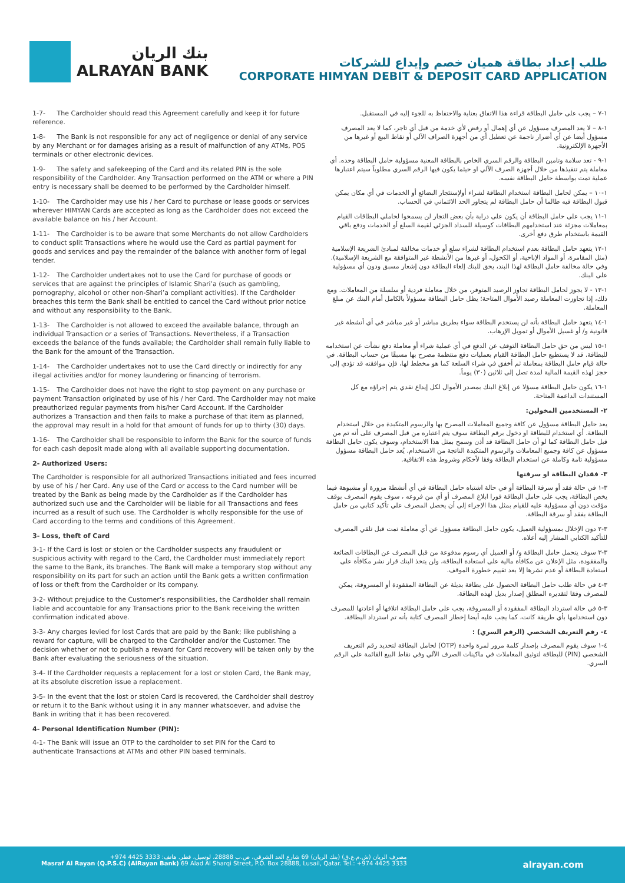بنك الريان
ALRAYAN BANK
طلب إعداد بطاقة هميان خصم وإيداع للشركات
CORPORATE HIMYAN DEBIT & DEPOSIT CARD APPLICATION
1-7- The Cardholder should read this Agreement carefully and keep it for future reference.
1-8- The Bank is not responsible for any act of negligence or denial of any service by any Merchant or for damages arising as a result of malfunction of any ATMs, POS terminals or other electronic devices.
1-9- The safety and safekeeping of the Card and its related PIN is the sole responsibility of the Cardholder. Any Transaction performed on the ATM or where a PIN entry is necessary shall be deemed to be performed by the Cardholder himself.
1-10- The Cardholder may use his / her Card to purchase or lease goods or services wherever HIMYAN Cards are accepted as long as the Cardholder does not exceed the available balance on his / her Account.
1-11- The Cardholder is to be aware that some Merchants do not allow Cardholders to conduct split Transactions where he would use the Card as partial payment for goods and services and pay the remainder of the balance with another form of legal tender.
1-12- The Cardholder undertakes not to use the Card for purchase of goods or services that are against the principles of Islamic Shari’a (such as gambling, pornography, alcohol or other non-Shari’a compliant activities). If the Cardholder breaches this term the Bank shall be entitled to cancel the Card without prior notice and without any responsibility to the Bank.
1-13- The Cardholder is not allowed to exceed the available balance, through an individual Transaction or a series of Transactions. Nevertheless, if a Transaction exceeds the balance of the funds available; the Cardholder shall remain fully liable to the Bank for the amount of the Transaction.
1-14- The Cardholder undertakes not to use the Card directly or indirectly for any illegal activities and/or for money laundering or financing of terrorism.
1-15- The Cardholder does not have the right to stop payment on any purchase or payment Transaction originated by use of his / her Card. The Cardholder may not make preauthorized regular payments from his/her Card Account. If the Cardholder authorizes a Transaction and then fails to make a purchase of that item as planned, the approval may result in a hold for that amount of funds for up to thirty (30) days.
1-16- The Cardholder shall be responsible to inform the Bank for the source of funds for each cash deposit made along with all available supporting documentation.
2- Authorized Users:
The Cardholder is responsible for all authorized Transactions initiated and fees incurred by use of his / her Card. Any use of the Card or access to the Card number will be treated by the Bank as being made by the Cardholder as if the Cardholder has authorized such use and the Cardholder will be liable for all Transactions and fees incurred as a result of such use. The Cardholder is wholly responsible for the use of Card according to the terms and conditions of this Agreement.
3- Loss, theft of Card
3-1- If the Card is lost or stolen or the Cardholder suspects any fraudulent or suspicious activity with regard to the Card, the Cardholder must immediately report the same to the Bank, its branches. The Bank will make a temporary stop without any responsibility on its part for such an action until the Bank gets a written confirmation of loss or theft from the Cardholder or its company.
3-2- Without prejudice to the Customer’s responsibilities, the Cardholder shall remain liable and accountable for any Transactions prior to the Bank receiving the written confirmation indicated above.
3-3- Any charges levied for lost Cards that are paid by the Bank; like publishing a reward for capture, will be charged to the Cardholder and/or the Customer. The decision whether or not to publish a reward for Card recovery will be taken only by the Bank after evaluating the seriousness of the situation.
3-4- If the Cardholder requests a replacement for a lost or stolen Card, the Bank may, at its absolute discretion issue a replacement.
3-5- In the event that the lost or stolen Card is recovered, the Cardholder shall destroy or return it to the Bank without using it in any manner whatsoever, and advise the Bank in writing that it has been recovered.
4- Personal Identification Number (PIN):
4-1- The Bank will issue an OTP to the cardholder to set PIN for the Card to authenticate Transactions at ATMs and other PIN based terminals.
١-٧ – يجب على حامل البطاقة قراءة هذا الاتفاق بعناية والاحتفاظ به للجوء إليه في المستقبل.
١-٨ – لا يعد المصرف مسؤول عن أي إهمال أو رفض لأي خدمة من قبل أي تاجر، كما لا يعد المصرف مسؤول أيضا عن أي أضرار ناجمة عن تعطيل أي من أجهزة الصراف الآلي أو نقاط البيع أو غيرها من الأجهزة الإلكترونية.
١-٩ - تعد سلامة وتامين البطاقة والرقم السري الخاص بالبطاقة المعنية مسؤولية حامل البطاقة وحده. أي معاملة يتم تنفيذها من خلال أجهزة الصرف الآلي او حيثما يكون فيها الرقم السري مطلوباً سيتم اعتبارها عملية تمت بواسطة حامل البطاقة نفسه.
١-١٠ – يمكن لحامل البطاقة استخدام البطاقة لشراء أولإستئجار البضائع أو الخدمات في أي مكان يمكن قبول البطاقة فيه طالما أن حامل البطاقة لم يتجاوز الحد الائتماني في الحساب.
١-١١ يجب على حامل البطاقة أن يكون على دراية بأن بعض التجار لن يسمحوا لحاملي البطاقات القيام بمعاملات مجزئة عند استخدامهم البطاقات كوسيلة للسداد الجزئي لقيمة السلع أو الخدمات ودفع باقي القيمة باستخدام طرق دفع أخرى.
١-١٢ يتعهد حامل البطاقة بعدم استخدام البطاقة لشراء سلع أو خدمات مخالفة لمبادئ الشريعة الإسلامية (مثل المقامرة، أو المواد الإباحية، أو الكحول، أو غيرها من الأنشطة غير المتوافقة مع الشريعة الإسلامية). وفي حالة مخالفة حامل البطاقة لهذا البند، يحق للبنك إلغاء البطاقة دون إشعار مسبق ودون أي مسؤولية على البنك.
١-١٣ - لا يجوز لحامل البطاقة تجاوز الرصيد المتوفر، من خلال معاملة فردية أو سلسلة من المعاملات. ومع ذلك، إذا تجاوزت المعاملة رصيد الأموال المتاحة؛ يظل حامل البطاقة مسؤولاً بالكامل أمام البنك عن مبلغ المعاملة.
١-١٤ يتعهد حامل البطاقة بأنه لن يستخدم البطاقة سواء بطريق مباشر أو غير مباشر في أي أنشطة غير قانونية و/ أو غسيل الأموال أو تمويل الإرهاب.
١-١٥ ليس من حق حامل البطاقة التوقف عن الدفع في أي عملية شراء أو معاملة دفع نشأت عن استخدامه للبطاقة. قد لا يستطيع حامل البطاقة القيام بعمليات دفع منتظمة مصرح بها مسبقًا من حساب البطاقة. في حالة قيام حامل البطاقة بمعاملة ثم أخفق في شراء السلعة كما هو مخطط لها، فإن موافقته قد تؤدي إلى حجز لهذه القيمة المالية لمدة تصل إلى ثلاثين (٣٠) يوماً.
١-١٦ يكون حامل البطاقة مسؤلا عن إبلاغ البنك بمصدر الأموال لكل إيداع نقدي يتم إجراؤه مع كل المستندات الداعمة المتاحة.
٢- المستخدمين المخولين:
يعد حامل البطاقة مسؤول عن كافة وجميع المعاملات المصرح بها والرسوم المتكبدة من خلال استخدام البطاقة. أي استخدام للبطاقة او دخول برقم البطاقة سوف يتم اعتباره من قبل المصرف على أنه تم من قبل حامل البطاقة كما لو أن حامل البطاقة قد أذن وسمح بمثل هذا الاستخدام، وسوف يكون حامل البطاقة مسؤول عن كافة وجميع المعاملات والرسوم المتكبدة الناتجة من الاستخدام. يُعد حامل البطاقة مسؤول مسؤولية تامة وكاملة عن استخدام البطاقة وفقا لأحكام وشروط هذه الاتفاقية.
٣- فقدان البطاقة او سرقتها
٣-١ في حالة فقد أو سرقة البطاقة أو في حالة اشتباه حامل البطاقة في أي أنشطة مزورة أو مشبوهة فيما يخص البطاقة، يجب على حامل البطاقة فورا ابلاغ المصرف أو أي من فروعه ، سوف يقوم المصرف بوقف مؤقت دون أي مسؤولية عليه للقيام بمثل هذا الإجراء إلى أن يحصل المصرف علي تأكيد كتابي من حامل البطاقة بفقد أو سرقة البطاقة.
٣-٢ دون الإخلال بمسؤولية العميل، يكون حامل البطاقة مسؤول عن أي معاملة تمت قبل تلقي المصرف للتأكيد الكتابي المشار إليه أعلاه.
٣-٣ سوف يتحمل حامل البطاقة و/ أو العميل أي رسوم مدفوعة من قبل المصرف عن البطاقات الضائعة والمفقودة، مثل الإعلان عن مكافأة مالية على استعادة البطاقة، ولن يتخذ البنك قرار نشر مكافأة على استعادة البطاقة أو عدم نشرها إلا بعد تقييم خطورة الموقف.
٣-٤ في حالة طلب حامل البطاقة الحصول على بطاقة بديلة عن البطاقة المفقودة أو المسروقة، يمكن للمصرف وفقا لتقديره المطلق إصدار بديل لهذه البطاقة.
٣-٥ في حالة استرداد البطاقة المفقودة أو المسروقة، يجب على حامل البطاقة اتلافها أو اعادتها للمصرف دون استخدامها بأي طريقة كانت، كما يجب عليه أيضا إخطار المصرف كتابة بأنه تم استرداد البطاقة.
٤- رقم التعريف الشخصي (الرقم السري) :
٤-١ سوف يقوم المصرف بإصدار كلمة مرور لمرة واحدة (OTP) لحامل البطاقة لتحديد رقم التعريف الشخصي (PIN) للبطاقة لتوثيق المعاملات في ماكينات الصرف الآلي وفي نقاط البيع القائمة على الرقم السري.
مصرف الريان (ش.م.ع.ق) (بنك الريان) 69 شارع العد الشرقي، ص.ب 28888، لوسيل، قطر. هاتف: 3333 4425 974+
Masraf Al Rayan (Q.P.S.C) (AlRayan Bank) 69 Alad Al Sharqi Street, P.O. Box 28888, Lusail, Qatar. Tel.: +974 4425 3333
alrayan.com